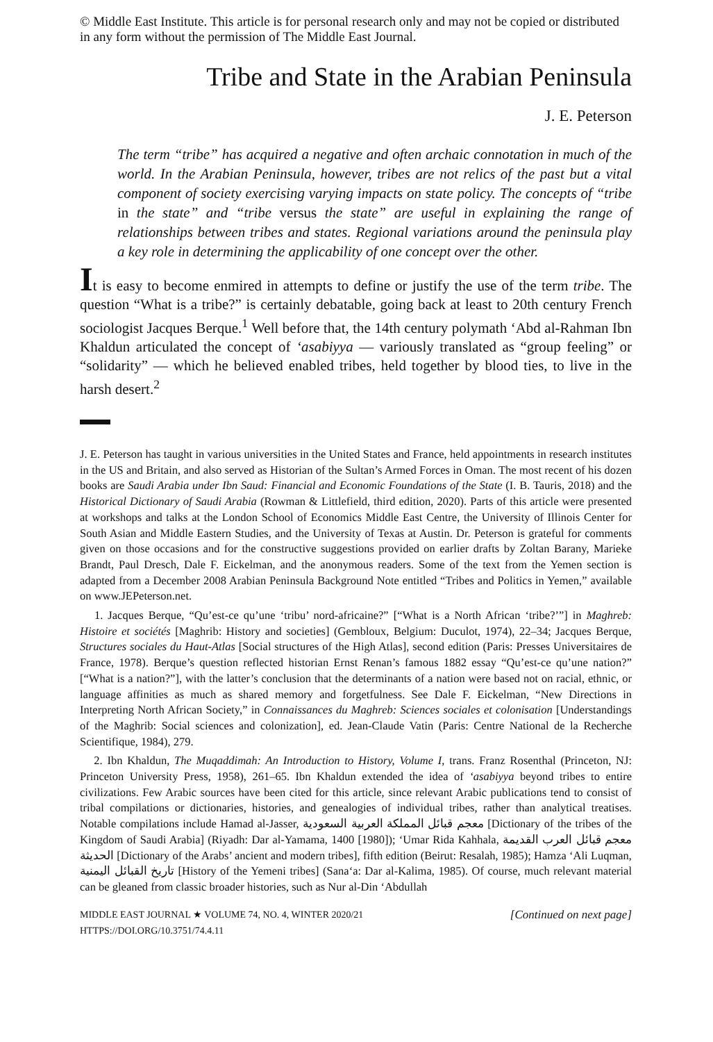© Middle East Institute. This article is for personal research only and may not be copied or distributed in any form without the permission of The Middle East Journal.
Tribe and State in the Arabian Peninsula
J. E. Peterson
The term “tribe” has acquired a negative and often archaic connotation in much of the world. In the Arabian Peninsula, however, tribes are not relics of the past but a vital component of society exercising varying impacts on state policy. The concepts of “tribe in the state” and “tribe versus the state” are useful in explaining the range of relationships between tribes and states. Regional variations around the peninsula play a key role in determining the applicability of one concept over the other.
It is easy to become enmired in attempts to define or justify the use of the term tribe. The question “What is a tribe?” is certainly debatable, going back at least to 20th century French sociologist Jacques Berque.<sup>1</sup> Well before that, the 14th century polymath ‘Abd al-Rahman Ibn Khaldun articulated the concept of ‘asabiyya — variously translated as “group feeling” or “solidarity” — which he believed enabled tribes, held together by blood ties, to live in the harsh desert.<sup>2</sup>
J. E. Peterson has taught in various universities in the United States and France, held appointments in research institutes in the US and Britain, and also served as Historian of the Sultan’s Armed Forces in Oman. The most recent of his dozen books are Saudi Arabia under Ibn Saud: Financial and Economic Foundations of the State (I. B. Tauris, 2018) and the Historical Dictionary of Saudi Arabia (Rowman & Littlefield, third edition, 2020). Parts of this article were presented at workshops and talks at the London School of Economics Middle East Centre, the University of Illinois Center for South Asian and Middle Eastern Studies, and the University of Texas at Austin. Dr. Peterson is grateful for comments given on those occasions and for the constructive suggestions provided on earlier drafts by Zoltan Barany, Marieke Brandt, Paul Dresch, Dale F. Eickelman, and the anonymous readers. Some of the text from the Yemen section is adapted from a December 2008 Arabian Peninsula Background Note entitled “Tribes and Politics in Yemen,” available on www.JEPeterson.net.
1. Jacques Berque, “Qu’est-ce qu’une ‘tribu’ nord-africaine?” [“What is a North African ‘tribe?’”] in Maghreb: Histoire et sociétés [Maghrib: History and societies] (Gembloux, Belgium: Duculot, 1974), 22–34; Jacques Berque, Structures sociales du Haut-Atlas [Social structures of the High Atlas], second edition (Paris: Presses Universitaires de France, 1978). Berque’s question reflected historian Ernst Renan’s famous 1882 essay “Qu’est-ce qu’une nation?” [“What is a nation?”], with the latter’s conclusion that the determinants of a nation were based not on racial, ethnic, or language affinities as much as shared memory and forgetfulness. See Dale F. Eickelman, “New Directions in Interpreting North African Society,” in Connaissances du Maghreb: Sciences sociales et colonisation [Understandings of the Maghrib: Social sciences and colonization], ed. Jean-Claude Vatin (Paris: Centre National de la Recherche Scientifique, 1984), 279.
2. Ibn Khaldun, The Muqaddimah: An Introduction to History, Volume I, trans. Franz Rosenthal (Princeton, NJ: Princeton University Press, 1958), 261–65. Ibn Khaldun extended the idea of ‘asabiyya beyond tribes to entire civilizations. Few Arabic sources have been cited for this article, since relevant Arabic publications tend to consist of tribal compilations or dictionaries, histories, and genealogies of individual tribes, rather than analytical treatises. Notable compilations include Hamad al-Jasser, معجم قبائل المملكة العربية السعودية [Dictionary of the tribes of the Kingdom of Saudi Arabia] (Riyadh: Dar al-Yamama, 1400 [1980]); ‘Umar Rida Kahhala, معجم قبائل العرب القديمة الحديثة [Dictionary of the Arabs’ ancient and modern tribes], fifth edition (Beirut: Resalah, 1985); Hamza ‘Ali Luqman, تاريخ القبائل اليمنية [History of the Yemeni tribes] (Sana‘a: Dar al-Kalima, 1985). Of course, much relevant material can be gleaned from classic broader histories, such as Nur al-Din ‘Abdullah
MIDDLE EAST JOURNAL ★ VOLUME 74, NO. 4, WINTER 2020/21
HTTPS://DOI.ORG/10.3751/74.4.11
[Continued on next page]